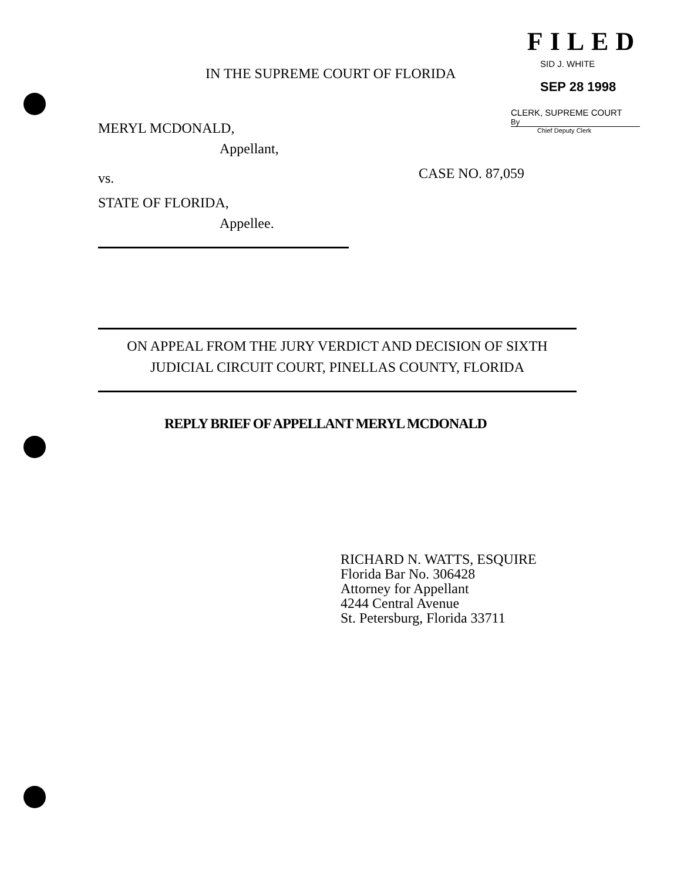FILED
SID J. WHITE
SEP 28 1998
CLERK, SUPREME COURT
By
Chief Deputy Clerk
IN THE SUPREME COURT OF FLORIDA
MERYL MCDONALD,
Appellant,
vs. CASE NO. 87,059
STATE OF FLORIDA,
Appellee.
ON APPEAL FROM THE JURY VERDICT AND DECISION OF SIXTH
JUDICIAL CIRCUIT COURT, PINELLAS COUNTY, FLORIDA
REPLY BRIEF OF APPELLANT MERYL MCDONALD
RICHARD N. WATTS, ESQUIRE
Florida Bar No. 306428
Attorney for Appellant
4244 Central Avenue
St. Petersburg, Florida 33711